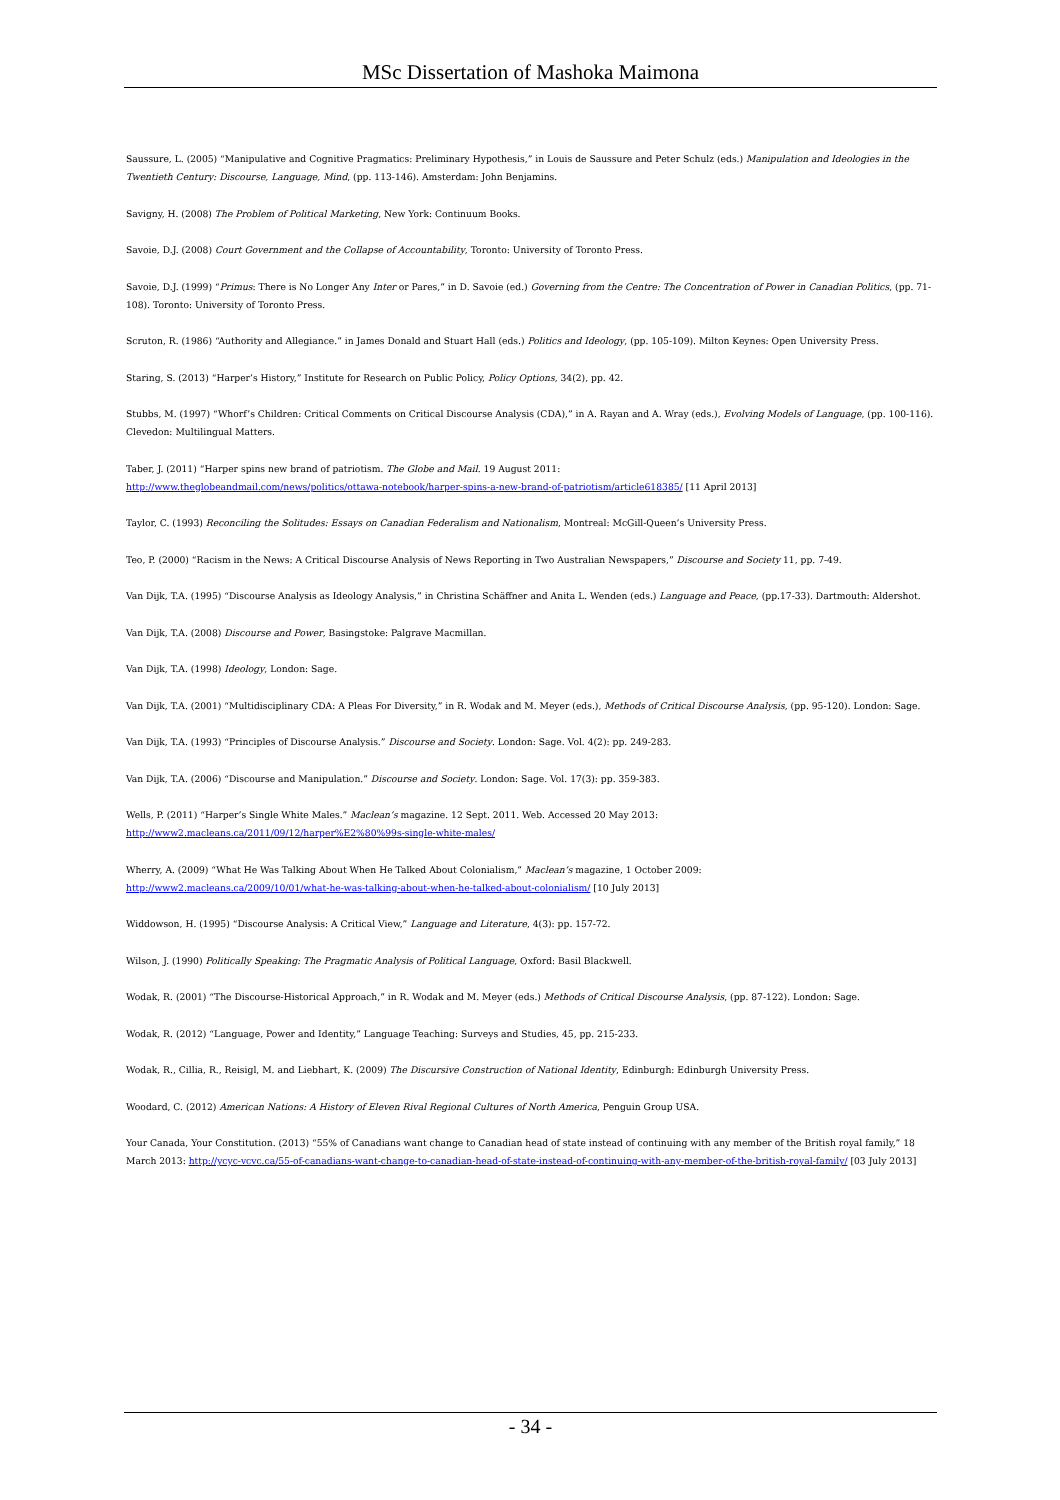MSc Dissertation of Mashoka Maimona
Saussure, L. (2005) “Manipulative and Cognitive Pragmatics: Preliminary Hypothesis,” in Louis de Saussure and Peter Schulz (eds.) Manipulation and Ideologies in the Twentieth Century: Discourse, Language, Mind, (pp. 113-146). Amsterdam: John Benjamins.
Savigny, H. (2008) The Problem of Political Marketing, New York: Continuum Books.
Savoie, D.J. (2008) Court Government and the Collapse of Accountability, Toronto: University of Toronto Press.
Savoie, D.J. (1999) “Primus: There is No Longer Any Inter or Pares,” in D. Savoie (ed.) Governing from the Centre: The Concentration of Power in Canadian Politics, (pp. 71-108). Toronto: University of Toronto Press.
Scruton, R. (1986) “Authority and Allegiance.” in James Donald and Stuart Hall (eds.) Politics and Ideology, (pp. 105-109). Milton Keynes: Open University Press.
Staring, S. (2013) “Harper’s History,” Institute for Research on Public Policy, Policy Options, 34(2), pp. 42.
Stubbs, M. (1997) “Whorf’s Children: Critical Comments on Critical Discourse Analysis (CDA),” in A. Rayan and A. Wray (eds.), Evolving Models of Language, (pp. 100-116). Clevedon: Multilingual Matters.
Taber, J. (2011) “Harper spins new brand of patriotism. The Globe and Mail. 19 August 2011:
http://www.theglobeandmail.com/news/politics/ottawa-notebook/harper-spins-a-new-brand-of-patriotism/article618385/ [11 April 2013]
Taylor, C. (1993) Reconciling the Solitudes: Essays on Canadian Federalism and Nationalism, Montreal: McGill-Queen’s University Press.
Teo, P. (2000) “Racism in the News: A Critical Discourse Analysis of News Reporting in Two Australian Newspapers,” Discourse and Society 11, pp. 7-49.
Van Dijk, T.A. (1995) “Discourse Analysis as Ideology Analysis,” in Christina Schäffner and Anita L. Wenden (eds.) Language and Peace, (pp.17-33). Dartmouth: Aldershot.
Van Dijk, T.A. (2008) Discourse and Power, Basingstoke: Palgrave Macmillan.
Van Dijk, T.A. (1998) Ideology, London: Sage.
Van Dijk, T.A. (2001) “Multidisciplinary CDA: A Pleas For Diversity,” in R. Wodak and M. Meyer (eds.), Methods of Critical Discourse Analysis, (pp. 95-120). London: Sage.
Van Dijk, T.A. (1993) “Principles of Discourse Analysis.” Discourse and Society. London: Sage. Vol. 4(2): pp. 249-283.
Van Dijk, T.A. (2006) “Discourse and Manipulation.” Discourse and Society. London: Sage. Vol. 17(3): pp. 359-383.
Wells, P. (2011) “Harper’s Single White Males.” Maclean’s magazine. 12 Sept. 2011. Web. Accessed 20 May 2013:
http://www2.macleans.ca/2011/09/12/harper%E2%80%99s-single-white-males/
Wherry, A. (2009) “What He Was Talking About When He Talked About Colonialism,” Maclean’s magazine, 1 October 2009:
http://www2.macleans.ca/2009/10/01/what-he-was-talking-about-when-he-talked-about-colonialism/ [10 July 2013]
Widdowson, H. (1995) “Discourse Analysis: A Critical View,” Language and Literature, 4(3): pp. 157-72.
Wilson, J. (1990) Politically Speaking: The Pragmatic Analysis of Political Language, Oxford: Basil Blackwell.
Wodak, R. (2001) “The Discourse-Historical Approach,” in R. Wodak and M. Meyer (eds.) Methods of Critical Discourse Analysis, (pp. 87-122). London: Sage.
Wodak, R. (2012) “Language, Power and Identity,” Language Teaching: Surveys and Studies, 45, pp. 215-233.
Wodak, R., Cillia, R., Reisigl, M. and Liebhart, K. (2009) The Discursive Construction of National Identity, Edinburgh: Edinburgh University Press.
Woodard, C. (2012) American Nations: A History of Eleven Rival Regional Cultures of North America, Penguin Group USA.
Your Canada, Your Constitution. (2013) “55% of Canadians want change to Canadian head of state instead of continuing with any member of the British royal family,” 18 March 2013: http://ycyc-vcvc.ca/55-of-canadians-want-change-to-canadian-head-of-state-instead-of-continuing-with-any-member-of-the-british-royal-family/ [03 July 2013]
- 34 -